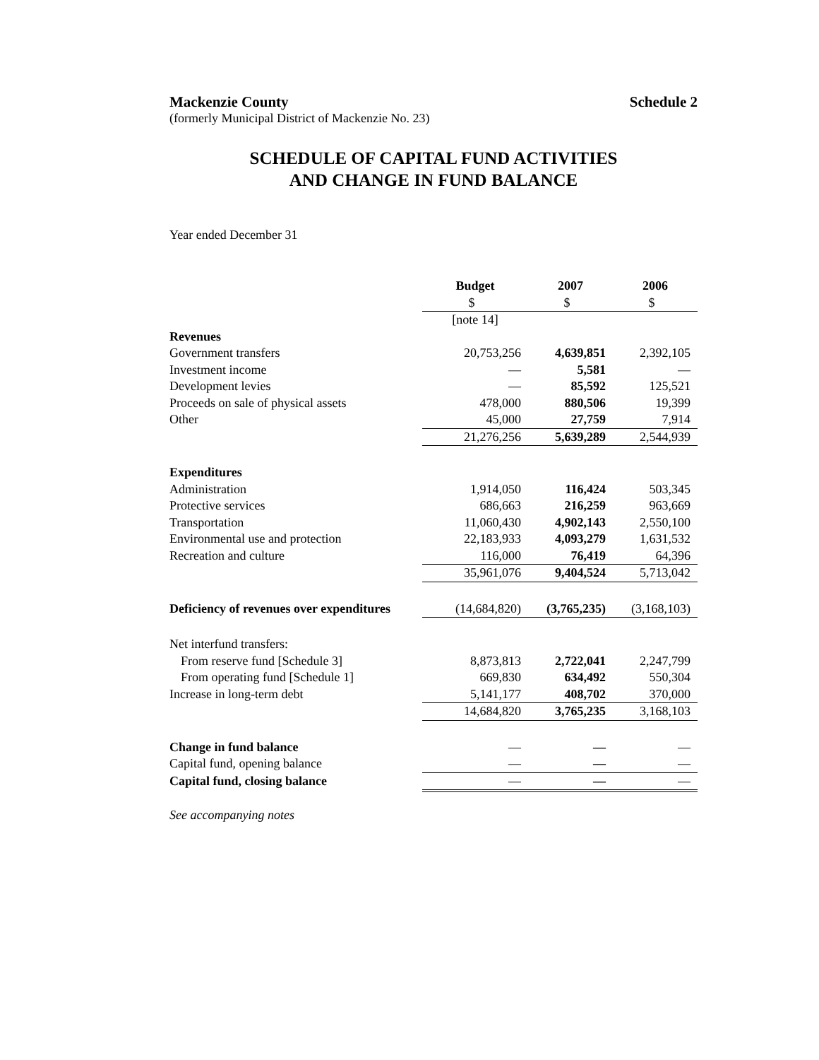Mackenzie County Schedule 2
(formerly Municipal District of Mackenzie No. 23)
SCHEDULE OF CAPITAL FUND ACTIVITIES
AND CHANGE IN FUND BALANCE
Year ended December 31
| | Budget | 2007 | 2006 |
| --- | --- | --- | --- |
| | $ | $ | $ |
| | [note 14] | | |
| Revenues | | | |
| Government transfers | 20,753,256 | 4,639,851 | 2,392,105 |
| Investment income | — | 5,581 | — |
| Development levies | — | 85,592 | 125,521 |
| Proceeds on sale of physical assets | 478,000 | 880,506 | 19,399 |
| Other | 45,000 | 27,759 | 7,914 |
| | 21,276,256 | 5,639,289 | 2,544,939 |
| Expenditures | | | |
| Administration | 1,914,050 | 116,424 | 503,345 |
| Protective services | 686,663 | 216,259 | 963,669 |
| Transportation | 11,060,430 | 4,902,143 | 2,550,100 |
| Environmental use and protection | 22,183,933 | 4,093,279 | 1,631,532 |
| Recreation and culture | 116,000 | 76,419 | 64,396 |
| | 35,961,076 | 9,404,524 | 5,713,042 |
| Deficiency of revenues over expenditures | (14,684,820) | (3,765,235) | (3,168,103) |
| Net interfund transfers: | | | |
| From reserve fund [Schedule 3] | 8,873,813 | 2,722,041 | 2,247,799 |
| From operating fund [Schedule 1] | 669,830 | 634,492 | 550,304 |
| Increase in long-term debt | 5,141,177 | 408,702 | 370,000 |
| | 14,684,820 | 3,765,235 | 3,168,103 |
| Change in fund balance | — | — | — |
| Capital fund, opening balance | — | — | — |
| Capital fund, closing balance | — | — | — |
See accompanying notes